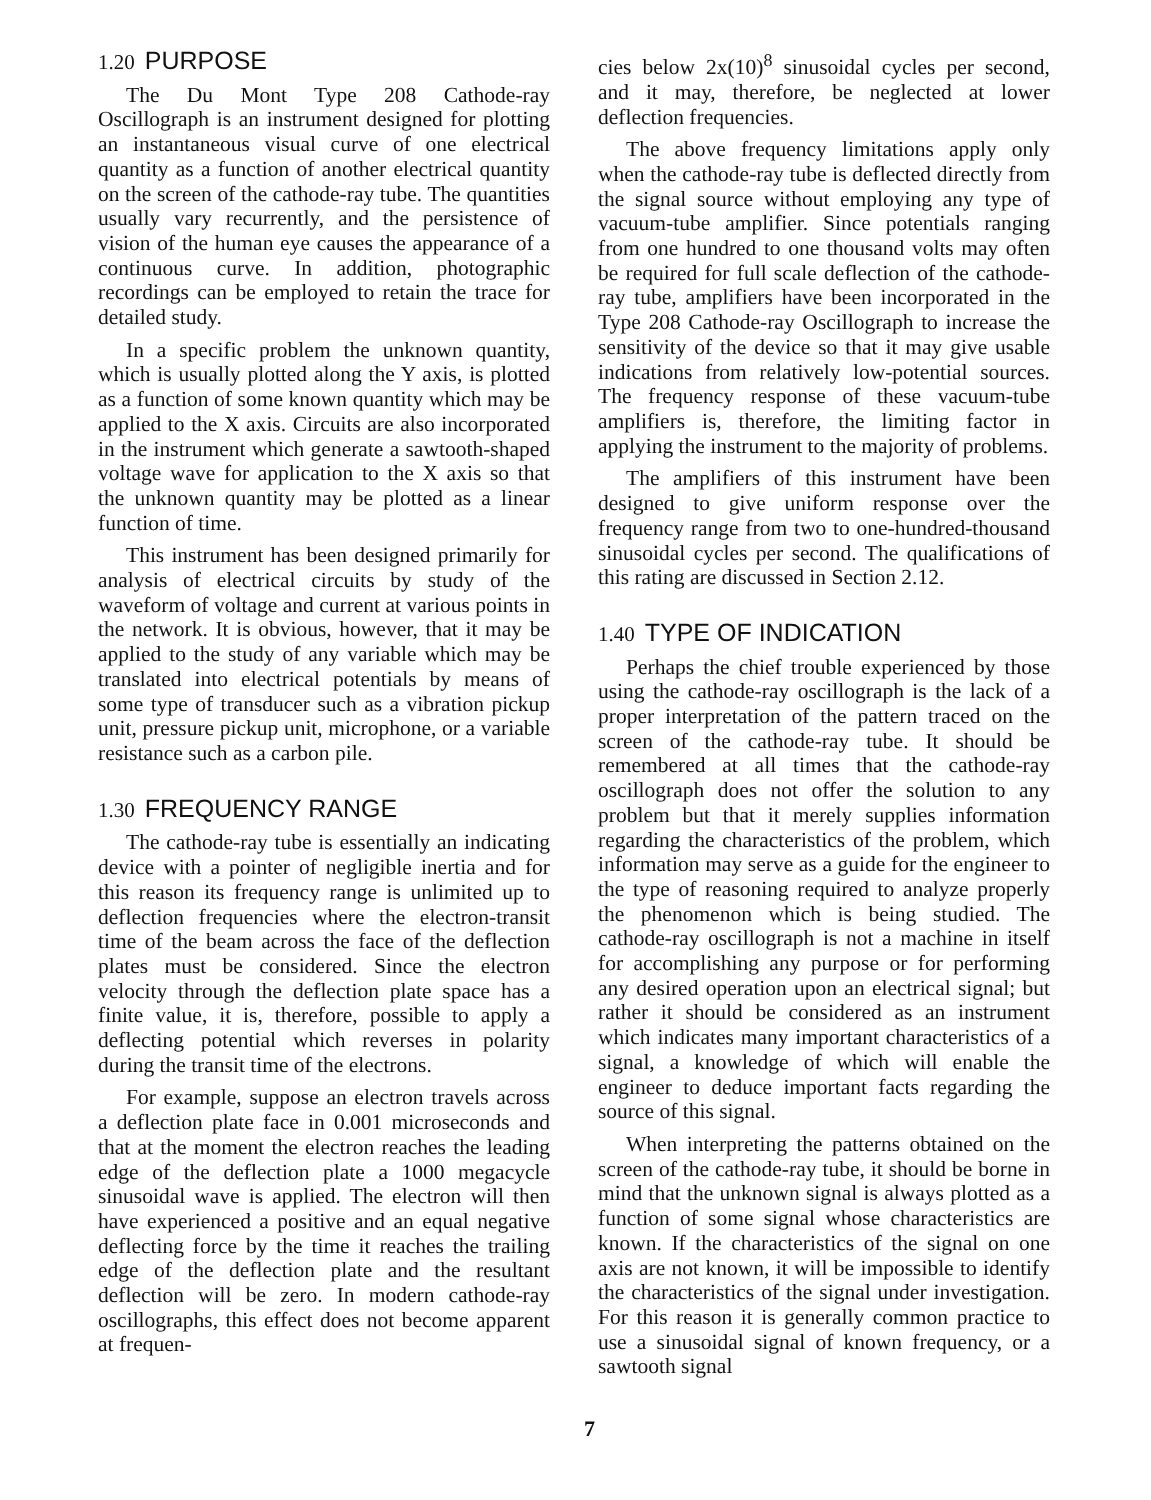1.20 PURPOSE
The Du Mont Type 208 Cathode-ray Oscillograph is an instrument designed for plotting an instantaneous visual curve of one electrical quantity as a function of another electrical quantity on the screen of the cathode-ray tube. The quantities usually vary recurrently, and the persistence of vision of the human eye causes the appearance of a continuous curve. In addition, photographic recordings can be employed to retain the trace for detailed study.
In a specific problem the unknown quantity, which is usually plotted along the Y axis, is plotted as a function of some known quantity which may be applied to the X axis. Circuits are also incorporated in the instrument which generate a sawtooth-shaped voltage wave for application to the X axis so that the unknown quantity may be plotted as a linear function of time.
This instrument has been designed primarily for analysis of electrical circuits by study of the waveform of voltage and current at various points in the network. It is obvious, however, that it may be applied to the study of any variable which may be translated into electrical potentials by means of some type of transducer such as a vibration pickup unit, pressure pickup unit, microphone, or a variable resistance such as a carbon pile.
1.30 FREQUENCY RANGE
The cathode-ray tube is essentially an indicating device with a pointer of negligible inertia and for this reason its frequency range is unlimited up to deflection frequencies where the electron-transit time of the beam across the face of the deflection plates must be considered. Since the electron velocity through the deflection plate space has a finite value, it is, therefore, possible to apply a deflecting potential which reverses in polarity during the transit time of the electrons.
For example, suppose an electron travels across a deflection plate face in 0.001 microseconds and that at the moment the electron reaches the leading edge of the deflection plate a 1000 megacycle sinusoidal wave is applied. The electron will then have experienced a positive and an equal negative deflecting force by the time it reaches the trailing edge of the deflection plate and the resultant deflection will be zero. In modern cathode-ray oscillographs, this effect does not become apparent at frequen-
cies below 2x(10)<sup>8</sup> sinusoidal cycles per second, and it may, therefore, be neglected at lower deflection frequencies.
The above frequency limitations apply only when the cathode-ray tube is deflected directly from the signal source without employing any type of vacuum-tube amplifier. Since potentials ranging from one hundred to one thousand volts may often be required for full scale deflection of the cathode-ray tube, amplifiers have been incorporated in the Type 208 Cathode-ray Oscillograph to increase the sensitivity of the device so that it may give usable indications from relatively low-potential sources. The frequency response of these vacuum-tube amplifiers is, therefore, the limiting factor in applying the instrument to the majority of problems.
The amplifiers of this instrument have been designed to give uniform response over the frequency range from two to one-hundred-thousand sinusoidal cycles per second. The qualifications of this rating are discussed in Section 2.12.
1.40 TYPE OF INDICATION
Perhaps the chief trouble experienced by those using the cathode-ray oscillograph is the lack of a proper interpretation of the pattern traced on the screen of the cathode-ray tube. It should be remembered at all times that the cathode-ray oscillograph does not offer the solution to any problem but that it merely supplies information regarding the characteristics of the problem, which information may serve as a guide for the engineer to the type of reasoning required to analyze properly the phenomenon which is being studied. The cathode-ray oscillograph is not a machine in itself for accomplishing any purpose or for performing any desired operation upon an electrical signal; but rather it should be considered as an instrument which indicates many important characteristics of a signal, a knowledge of which will enable the engineer to deduce important facts regarding the source of this signal.
When interpreting the patterns obtained on the screen of the cathode-ray tube, it should be borne in mind that the unknown signal is always plotted as a function of some signal whose characteristics are known. If the characteristics of the signal on one axis are not known, it will be impossible to identify the characteristics of the signal under investigation. For this reason it is generally common practice to use a sinusoidal signal of known frequency, or a sawtooth signal
7